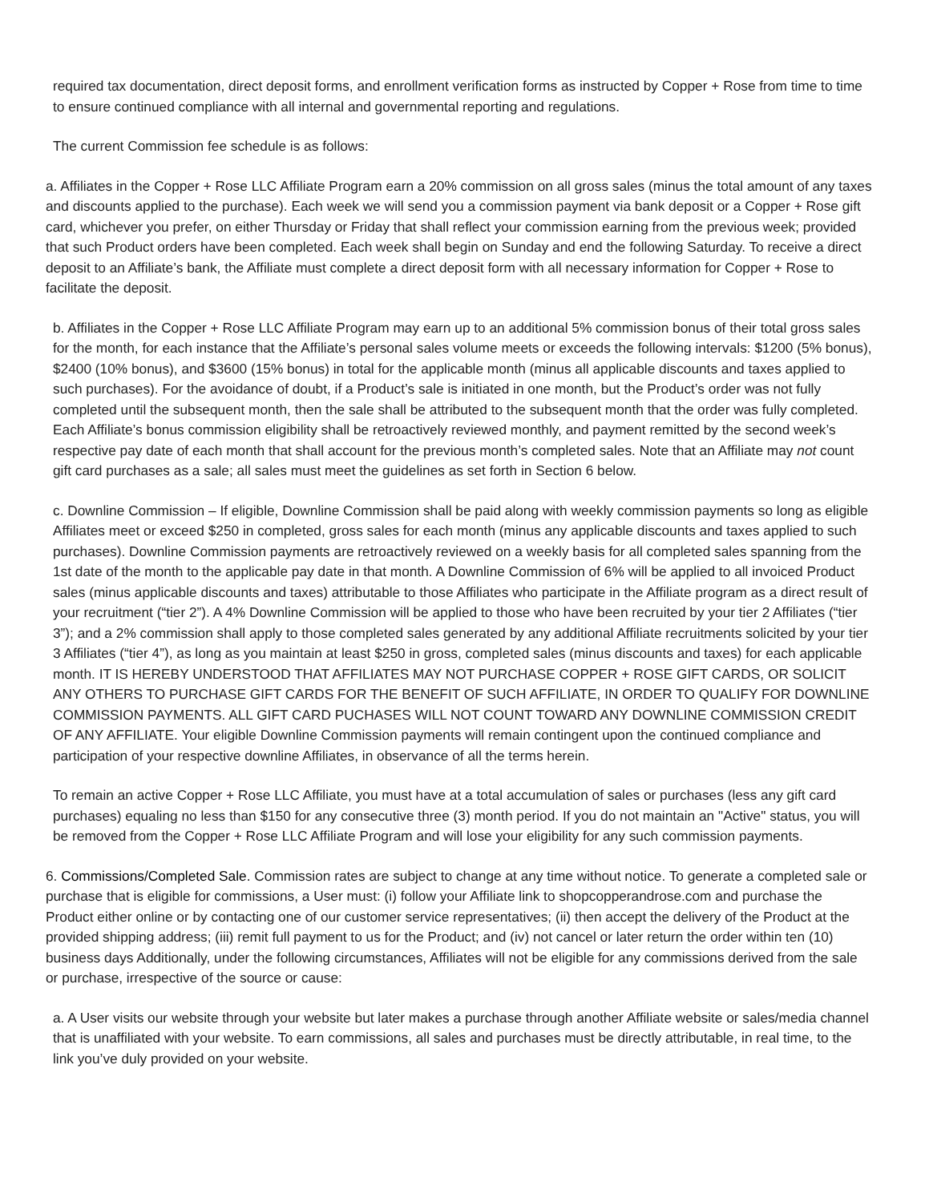required tax documentation, direct deposit forms, and enrollment verification forms as instructed by Copper + Rose from time to time to ensure continued compliance with all internal and governmental reporting and regulations.
The current Commission fee schedule is as follows:
a. Affiliates in the Copper + Rose LLC Affiliate Program earn a 20% commission on all gross sales (minus the total amount of any taxes and discounts applied to the purchase). Each week we will send you a commission payment via bank deposit or a Copper + Rose gift card, whichever you prefer, on either Thursday or Friday that shall reflect your commission earning from the previous week; provided that such Product orders have been completed. Each week shall begin on Sunday and end the following Saturday. To receive a direct deposit to an Affiliate’s bank, the Affiliate must complete a direct deposit form with all necessary information for Copper + Rose to facilitate the deposit.
b. Affiliates in the Copper + Rose LLC Affiliate Program may earn up to an additional 5% commission bonus of their total gross sales for the month, for each instance that the Affiliate’s personal sales volume meets or exceeds the following intervals: $1200 (5% bonus), $2400 (10% bonus), and $3600 (15% bonus) in total for the applicable month (minus all applicable discounts and taxes applied to such purchases). For the avoidance of doubt, if a Product’s sale is initiated in one month, but the Product’s order was not fully completed until the subsequent month, then the sale shall be attributed to the subsequent month that the order was fully completed. Each Affiliate’s bonus commission eligibility shall be retroactively reviewed monthly, and payment remitted by the second week’s respective pay date of each month that shall account for the previous month’s completed sales. Note that an Affiliate may not count gift card purchases as a sale; all sales must meet the guidelines as set forth in Section 6 below.
c. Downline Commission – If eligible, Downline Commission shall be paid along with weekly commission payments so long as eligible Affiliates meet or exceed $250 in completed, gross sales for each month (minus any applicable discounts and taxes applied to such purchases). Downline Commission payments are retroactively reviewed on a weekly basis for all completed sales spanning from the 1st date of the month to the applicable pay date in that month. A Downline Commission of 6% will be applied to all invoiced Product sales (minus applicable discounts and taxes) attributable to those Affiliates who participate in the Affiliate program as a direct result of your recruitment (“tier 2”). A 4% Downline Commission will be applied to those who have been recruited by your tier 2 Affiliates (“tier 3”); and a 2% commission shall apply to those completed sales generated by any additional Affiliate recruitments solicited by your tier 3 Affiliates (“tier 4”), as long as you maintain at least $250 in gross, completed sales (minus discounts and taxes) for each applicable month. IT IS HEREBY UNDERSTOOD THAT AFFILIATES MAY NOT PURCHASE COPPER + ROSE GIFT CARDS, OR SOLICIT ANY OTHERS TO PURCHASE GIFT CARDS FOR THE BENEFIT OF SUCH AFFILIATE, IN ORDER TO QUALIFY FOR DOWNLINE COMMISSION PAYMENTS. ALL GIFT CARD PUCHASES WILL NOT COUNT TOWARD ANY DOWNLINE COMMISSION CREDIT OF ANY AFFILIATE. Your eligible Downline Commission payments will remain contingent upon the continued compliance and participation of your respective downline Affiliates, in observance of all the terms herein.
To remain an active Copper + Rose LLC Affiliate, you must have at a total accumulation of sales or purchases (less any gift card purchases) equaling no less than $150 for any consecutive three (3) month period. If you do not maintain an "Active" status, you will be removed from the Copper + Rose LLC Affiliate Program and will lose your eligibility for any such commission payments.
6. Commissions/Completed Sale. Commission rates are subject to change at any time without notice. To generate a completed sale or purchase that is eligible for commissions, a User must: (i) follow your Affiliate link to shopcopperandrose.com and purchase the Product either online or by contacting one of our customer service representatives; (ii) then accept the delivery of the Product at the provided shipping address; (iii) remit full payment to us for the Product; and (iv) not cancel or later return the order within ten (10) business days Additionally, under the following circumstances, Affiliates will not be eligible for any commissions derived from the sale or purchase, irrespective of the source or cause:
a. A User visits our website through your website but later makes a purchase through another Affiliate website or sales/media channel that is unaffiliated with your website. To earn commissions, all sales and purchases must be directly attributable, in real time, to the link you’ve duly provided on your website.